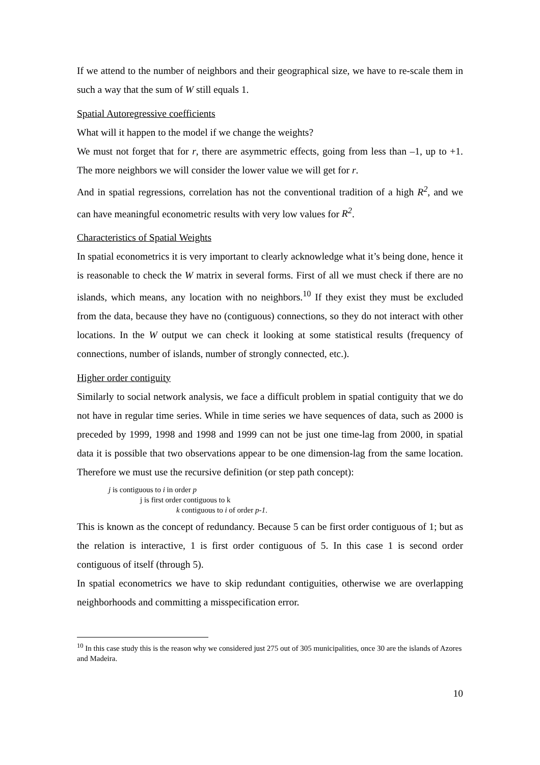If we attend to the number of neighbors and their geographical size, we have to re-scale them in such a way that the sum of W still equals 1.
Spatial Autoregressive coefficients
What will it happen to the model if we change the weights?
We must not forget that for r, there are asymmetric effects, going from less than –1, up to +1. The more neighbors we will consider the lower value we will get for r.
And in spatial regressions, correlation has not the conventional tradition of a high R<sup>2</sup>, and we can have meaningful econometric results with very low values for R<sup>2</sup>.
Characteristics of Spatial Weights
In spatial econometrics it is very important to clearly acknowledge what it’s being done, hence it is reasonable to check the W matrix in several forms. First of all we must check if there are no islands, which means, any location with no neighbors.<sup>10</sup> If they exist they must be excluded from the data, because they have no (contiguous) connections, so they do not interact with other locations. In the W output we can check it looking at some statistical results (frequency of connections, number of islands, number of strongly connected, etc.).
Higher order contiguity
Similarly to social network analysis, we face a difficult problem in spatial contiguity that we do not have in regular time series. While in time series we have sequences of data, such as 2000 is preceded by 1999, 1998 and 1998 and 1999 can not be just one time-lag from 2000, in spatial data it is possible that two observations appear to be one dimension-lag from the same location. Therefore we must use the recursive definition (or step path concept):
j is contiguous to i in order p
j is first order contiguous to k
k contiguous to i of order p-1.
This is known as the concept of redundancy. Because 5 can be first order contiguous of 1; but as the relation is interactive, 1 is first order contiguous of 5. In this case 1 is second order contiguous of itself (through 5).
In spatial econometrics we have to skip redundant contiguities, otherwise we are overlapping neighborhoods and committing a misspecification error.
<sup>10</sup> In this case study this is the reason why we considered just 275 out of 305 municipalities, once 30 are the islands of Azores and Madeira.
10